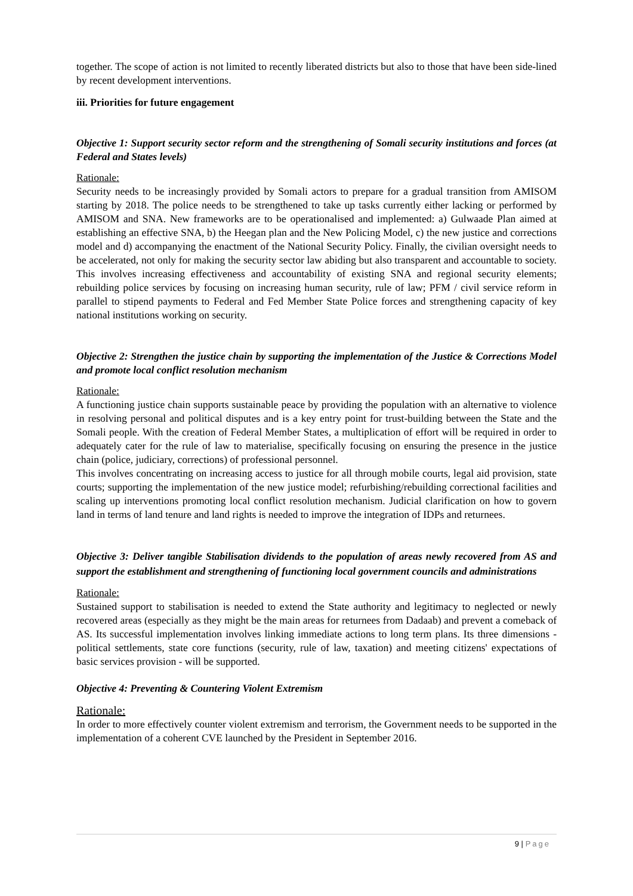together. The scope of action is not limited to recently liberated districts but also to those that have been side-lined by recent development interventions.
iii. Priorities for future engagement
Objective 1: Support security sector reform and the strengthening of Somali security institutions and forces (at Federal and States levels)
Rationale:
Security needs to be increasingly provided by Somali actors to prepare for a gradual transition from AMISOM starting by 2018. The police needs to be strengthened to take up tasks currently either lacking or performed by AMISOM and SNA. New frameworks are to be operationalised and implemented: a) Gulwaade Plan aimed at establishing an effective SNA, b) the Heegan plan and the New Policing Model, c) the new justice and corrections model and d) accompanying the enactment of the National Security Policy. Finally, the civilian oversight needs to be accelerated, not only for making the security sector law abiding but also transparent and accountable to society. This involves increasing effectiveness and accountability of existing SNA and regional security elements; rebuilding police services by focusing on increasing human security, rule of law; PFM / civil service reform in parallel to stipend payments to Federal and Fed Member State Police forces and strengthening capacity of key national institutions working on security.
Objective 2: Strengthen the justice chain by supporting the implementation of the Justice & Corrections Model and promote local conflict resolution mechanism
Rationale:
A functioning justice chain supports sustainable peace by providing the population with an alternative to violence in resolving personal and political disputes and is a key entry point for trust-building between the State and the Somali people. With the creation of Federal Member States, a multiplication of effort will be required in order to adequately cater for the rule of law to materialise, specifically focusing on ensuring the presence in the justice chain (police, judiciary, corrections) of professional personnel.
This involves concentrating on increasing access to justice for all through mobile courts, legal aid provision, state courts; supporting the implementation of the new justice model; refurbishing/rebuilding correctional facilities and scaling up interventions promoting local conflict resolution mechanism. Judicial clarification on how to govern land in terms of land tenure and land rights is needed to improve the integration of IDPs and returnees.
Objective 3: Deliver tangible Stabilisation dividends to the population of areas newly recovered from AS and support the establishment and strengthening of functioning local government councils and administrations
Rationale:
Sustained support to stabilisation is needed to extend the State authority and legitimacy to neglected or newly recovered areas (especially as they might be the main areas for returnees from Dadaab) and prevent a comeback of AS. Its successful implementation involves linking immediate actions to long term plans. Its three dimensions - political settlements, state core functions (security, rule of law, taxation) and meeting citizens' expectations of basic services provision - will be supported.
Objective 4: Preventing & Countering Violent Extremism
Rationale:
In order to more effectively counter violent extremism and terrorism, the Government needs to be supported in the implementation of a coherent CVE launched by the President in September 2016.
9 | Page